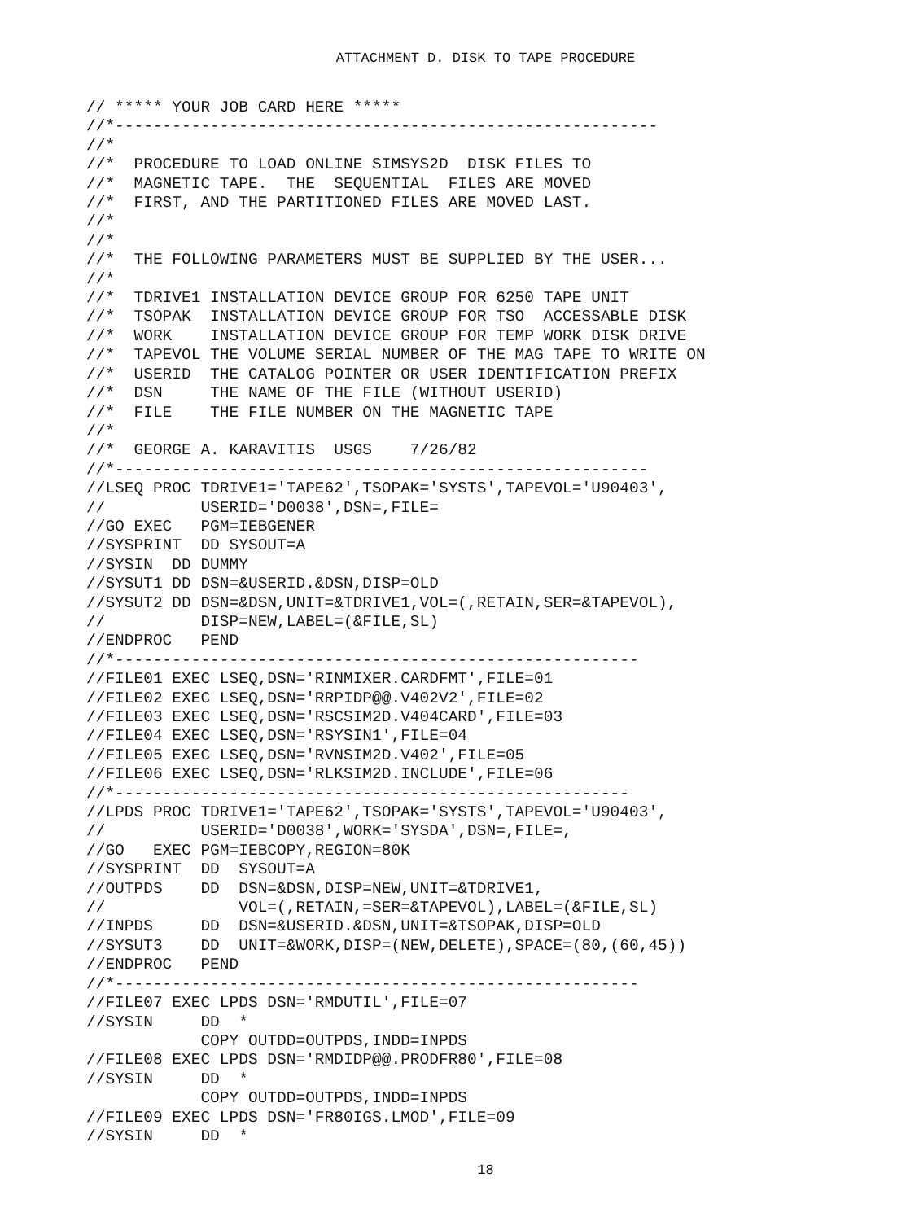ATTACHMENT D. DISK TO TAPE PROCEDURE
// ***** YOUR JOB CARD HERE *****
//*---------------------------------------------------------
//*
//*  PROCEDURE TO LOAD ONLINE SIMSYS2D  DISK FILES TO
//*  MAGNETIC TAPE.  THE  SEQUENTIAL  FILES ARE MOVED
//*  FIRST, AND THE PARTITIONED FILES ARE MOVED LAST.
//*
//*
//*  THE FOLLOWING PARAMETERS MUST BE SUPPLIED BY THE USER...
//*
//*  TDRIVE1 INSTALLATION DEVICE GROUP FOR 6250 TAPE UNIT
//*  TSOPAK  INSTALLATION DEVICE GROUP FOR TSO  ACCESSABLE DISK
//*  WORK    INSTALLATION DEVICE GROUP FOR TEMP WORK DISK DRIVE
//*  TAPEVOL THE VOLUME SERIAL NUMBER OF THE MAG TAPE TO WRITE ON
//*  USERID  THE CATALOG POINTER OR USER IDENTIFICATION PREFIX
//*  DSN     THE NAME OF THE FILE (WITHOUT USERID)
//*  FILE    THE FILE NUMBER ON THE MAGNETIC TAPE
//*
//*  GEORGE A. KARAVITIS  USGS    7/26/82
//*--------------------------------------------------------
//LSEQ PROC TDRIVE1='TAPE62',TSOPAK='SYSTS',TAPEVOL='U90403',
//          USERID='D0038',DSN=,FILE=
//GO EXEC   PGM=IEBGENER
//SYSPRINT  DD SYSOUT=A
//SYSIN  DD DUMMY
//SYSUT1 DD DSN=&USERID.&DSN,DISP=OLD
//SYSUT2 DD DSN=&DSN,UNIT=&TDRIVE1,VOL=(,RETAIN,SER=&TAPEVOL),
//          DISP=NEW,LABEL=(&FILE,SL)
//ENDPROC   PEND
//*-------------------------------------------------------
//FILE01 EXEC LSEQ,DSN='RINMIXER.CARDFMT',FILE=01
//FILE02 EXEC LSEQ,DSN='RRPIDP@@.V402V2',FILE=02
//FILE03 EXEC LSEQ,DSN='RSCSIM2D.V404CARD',FILE=03
//FILE04 EXEC LSEQ,DSN='RSYSIN1',FILE=04
//FILE05 EXEC LSEQ,DSN='RVNSIM2D.V402',FILE=05
//FILE06 EXEC LSEQ,DSN='RLKSIM2D.INCLUDE',FILE=06
//*------------------------------------------------------
//LPDS PROC TDRIVE1='TAPE62',TSOPAK='SYSTS',TAPEVOL='U90403',
//          USERID='D0038',WORK='SYSDA',DSN=,FILE=,
//GO   EXEC PGM=IEBCOPY,REGION=80K
//SYSPRINT  DD  SYSOUT=A
//OUTPDS    DD  DSN=&DSN,DISP=NEW,UNIT=&TDRIVE1,
//              VOL=(,RETAIN,=SER=&TAPEVOL),LABEL=(&FILE,SL)
//INPDS     DD  DSN=&USERID.&DSN,UNIT=&TSOPAK,DISP=OLD
//SYSUT3    DD  UNIT=&WORK,DISP=(NEW,DELETE),SPACE=(80,(60,45))
//ENDPROC   PEND
//*-------------------------------------------------------
//FILE07 EXEC LPDS DSN='RMDUTIL',FILE=07
//SYSIN     DD  *
            COPY OUTDD=OUTPDS,INDD=INPDS
//FILE08 EXEC LPDS DSN='RMDIDP@@.PRODFR80',FILE=08
//SYSIN     DD  *
            COPY OUTDD=OUTPDS,INDD=INPDS
//FILE09 EXEC LPDS DSN='FR80IGS.LMOD',FILE=09
//SYSIN     DD  *
18